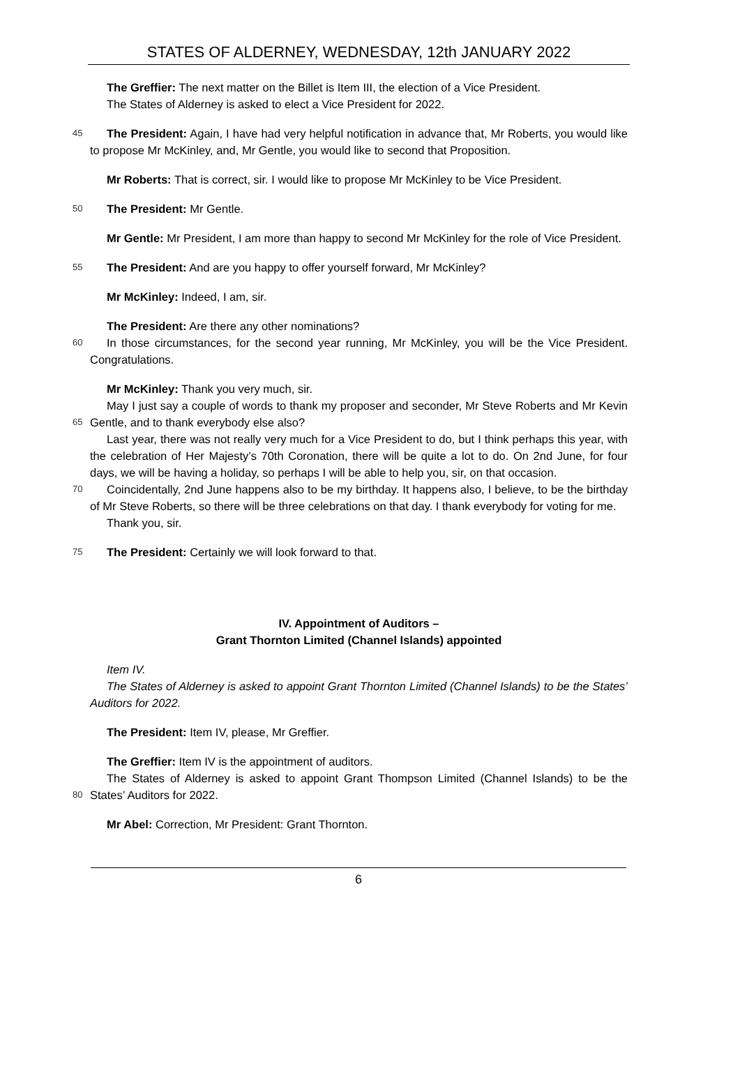STATES OF ALDERNEY, WEDNESDAY, 12th JANUARY 2022
The Greffier: The next matter on the Billet is Item III, the election of a Vice President.
The States of Alderney is asked to elect a Vice President for 2022.
45 The President: Again, I have had very helpful notification in advance that, Mr Roberts, you would like to propose Mr McKinley, and, Mr Gentle, you would like to second that Proposition.
Mr Roberts: That is correct, sir. I would like to propose Mr McKinley to be Vice President.
50 The President: Mr Gentle.
Mr Gentle: Mr President, I am more than happy to second Mr McKinley for the role of Vice President.
55 The President: And are you happy to offer yourself forward, Mr McKinley?
Mr McKinley: Indeed, I am, sir.
The President: Are there any other nominations?
60 In those circumstances, for the second year running, Mr McKinley, you will be the Vice President. Congratulations.
Mr McKinley: Thank you very much, sir.
May I just say a couple of words to thank my proposer and seconder, Mr Steve Roberts and Mr
65
Kevin Gentle, and to thank everybody else also?
Last year, there was not really very much for a Vice President to do, but I think perhaps this year, with the celebration of Her Majesty’s 70th Coronation, there will be quite a lot to do. On 2nd June, for four days, we will be having a holiday, so perhaps I will be able to help you, sir, on that occasion.
70 Coincidentally, 2nd June happens also to be my birthday. It happens also, I believe, to be the birthday of Mr Steve Roberts, so there will be three celebrations on that day. I thank everybody for voting for me.
Thank you, sir.
75 The President: Certainly we will look forward to that.
IV. Appointment of Auditors –
Grant Thornton Limited (Channel Islands) appointed
Item IV.
The States of Alderney is asked to appoint Grant Thornton Limited (Channel Islands) to be the States’ Auditors for 2022.
The President: Item IV, please, Mr Greffier.
The Greffier: Item IV is the appointment of auditors.
The States of Alderney is asked to appoint Grant Thompson Limited (Channel Islands) to be the
80
States’ Auditors for 2022.
Mr Abel: Correction, Mr President: Grant Thornton.
6